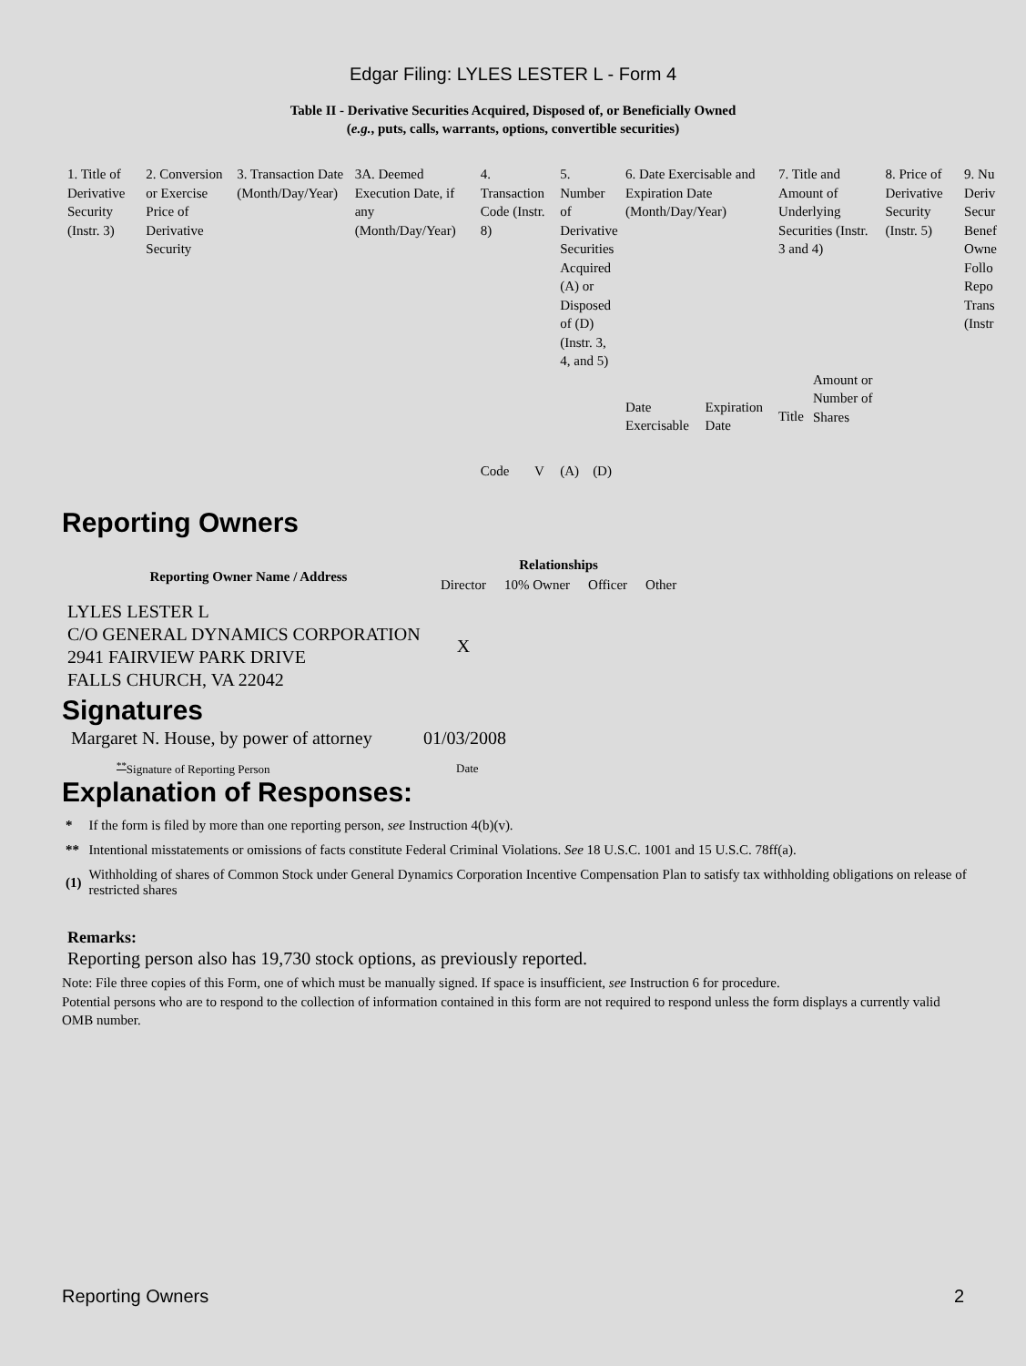Edgar Filing: LYLES LESTER L - Form 4
Table II - Derivative Securities Acquired, Disposed of, or Beneficially Owned
(e.g., puts, calls, warrants, options, convertible securities)
| 1. Title of Derivative Security (Instr. 3) | 2. Conversion or Exercise Price of Derivative Security | 3. Transaction Date (Month/Day/Year) | 3A. Deemed Execution Date, if any (Month/Day/Year) | 4. Transaction Code (Instr. 8) | | 5. Number of Derivative Securities Acquired (A) or Disposed of (D) (Instr. 3, 4, and 5) | | 6. Date Exercisable and Expiration Date (Month/Day/Year) | | 7. Title and Amount of Underlying Securities (Instr. 3 and 4) | | 8. Price of Derivative Security (Instr. 5) | 9. Nu Deriv Secur Benef Owne Follo Repo Trans (Instr |
| | | | | Code | V | (A) | (D) | Date Exercisable | Expiration Date | Title | Amount or Number of Shares | | |
Reporting Owners
| Reporting Owner Name / Address | Relationships | | | |
| --- | --- | --- | --- | --- |
| | Director | 10% Owner | Officer | Other |
| LYLES LESTER L C/O GENERAL DYNAMICS CORPORATION 2941 FAIRVIEW PARK DRIVE FALLS CHURCH, VA 22042 | X | | | |
Signatures
| Margaret N. House, by power of attorney | 01/03/2008 |
| <sup>**</sup> Signature of Reporting Person | Date |
Explanation of Responses:
| * | If the form is filed by more than one reporting person, see Instruction 4(b)(v). |
| ** | Intentional misstatements or omissions of facts constitute Federal Criminal Violations. See 18 U.S.C. 1001 and 15 U.S.C. 78ff(a). |
| (1) | Withholding of shares of Common Stock under General Dynamics Corporation Incentive Compensation Plan to satisfy tax withholding obligations on release of restricted shares |
Remarks:
Reporting person also has 19,730 stock options, as previously reported.
Note: File three copies of this Form, one of which must be manually signed. If space is insufficient, see Instruction 6 for procedure.
Potential persons who are to respond to the collection of information contained in this form are not required to respond unless the form displays a currently valid OMB number.
Reporting Owners 2